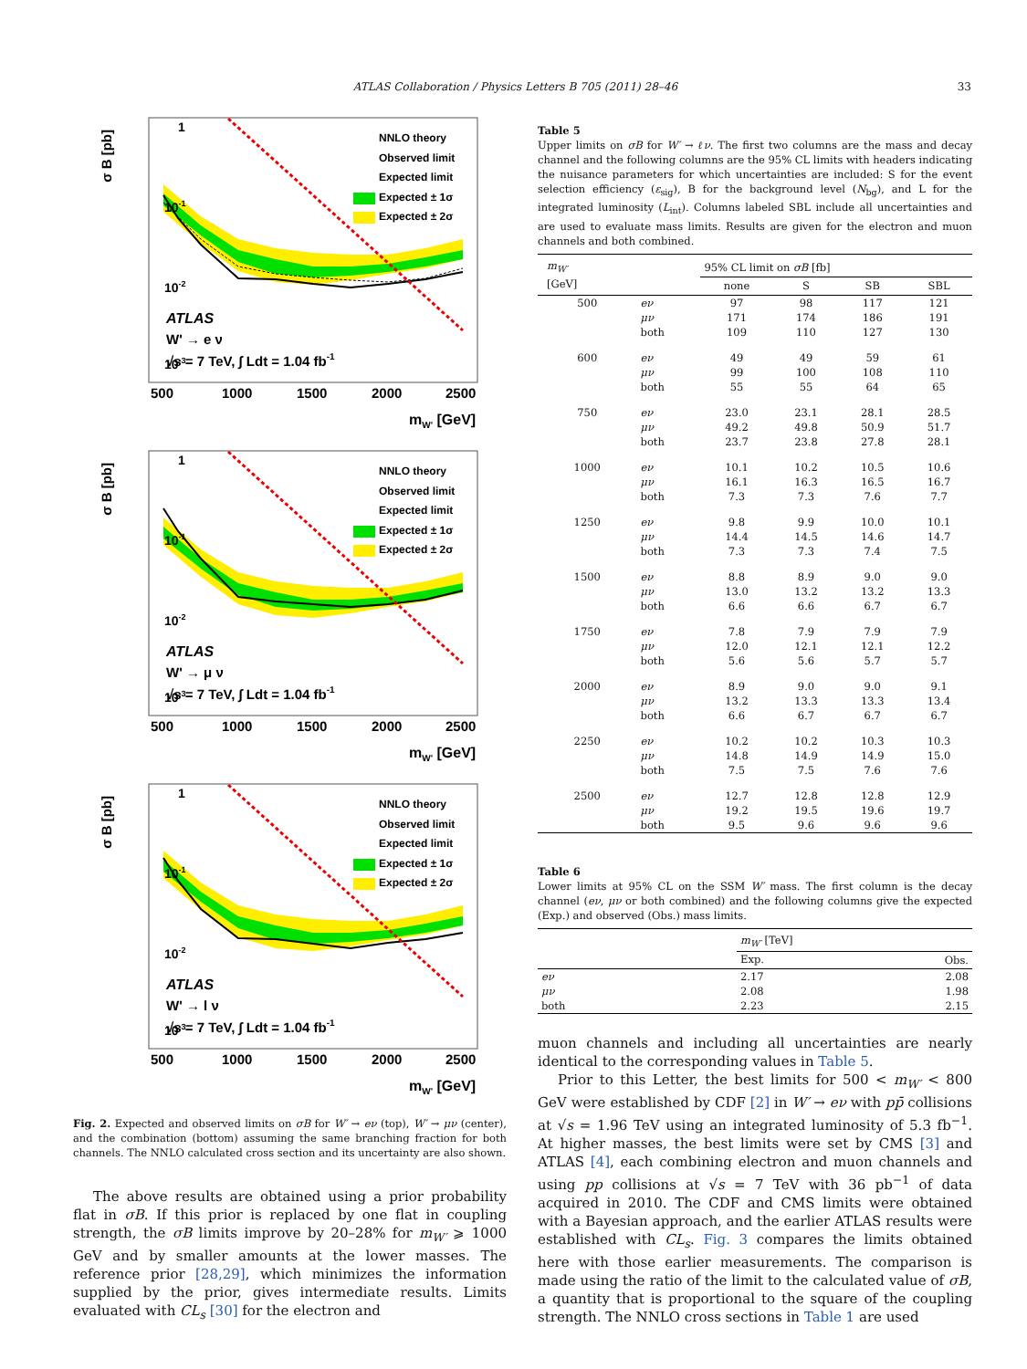ATLAS Collaboration / Physics Letters B 705 (2011) 28–46
33
σ B [pb]
1
10-1
10-2
10-3
NNLO theory
Observed limit
Expected limit
Expected ± 1σ
Expected ± 2σ
ATLAS
W' → e ν
√s = 7 TeV, ∫ Ldt = 1.04 fb-1
500
1000
1500
2000
2500
mW' [GeV]
σ B [pb]
1
10-1
10-2
10-3
NNLO theory
Observed limit
Expected limit
Expected ± 1σ
Expected ± 2σ
ATLAS
W' → μ ν
√s = 7 TeV, ∫ Ldt = 1.04 fb-1
500
1000
1500
2000
2500
mW' [GeV]
σ B [pb]
1
10-1
10-2
10-3
NNLO theory
Observed limit
Expected limit
Expected ± 1σ
Expected ± 2σ
ATLAS
W' → l ν
√s = 7 TeV, ∫ Ldt = 1.04 fb-1
500
1000
1500
2000
2500
mW' [GeV]
Fig. 2. Expected and observed limits on σB for W′ → eν (top), W′ → μν (center), and the combination (bottom) assuming the same branching fraction for both channels. The NNLO calculated cross section and its uncertainty are also shown.
The above results are obtained using a prior probability flat in σB. If this prior is replaced by one flat in coupling strength, the σB limits improve by 20–28% for m<sub>W′</sub> ⩾ 1000 GeV and by smaller amounts at the lower masses. The reference prior [28,29], which minimizes the information supplied by the prior, gives intermediate results. Limits evaluated with CL<sub>s</sub> [30] for the electron and
Table 5
Upper limits on σB for W′ → ℓν. The first two columns are the mass and decay channel and the following columns are the 95% CL limits with headers indicating the nuisance parameters for which uncertainties are included: S for the event selection efficiency (ε<sub>sig</sub>), B for the background level (N<sub>bg</sub>), and L for the integrated luminosity (L<sub>int</sub>). Columns labeled SBL include all uncertainties and are used to evaluate mass limits. Results are given for the electron and muon channels and both combined.
| m<sub>W′</sub> [GeV] | | 95% CL limit on σB [fb] | | | |
| --- | --- | --- | --- | --- | --- |
| | | none | S | SB | SBL |
| 500 | eν | 97 | 98 | 117 | 121 |
| | μν | 171 | 174 | 186 | 191 |
| | both | 109 | 110 | 127 | 130 |
| 600 | eν | 49 | 49 | 59 | 61 |
| | μν | 99 | 100 | 108 | 110 |
| | both | 55 | 55 | 64 | 65 |
| 750 | eν | 23.0 | 23.1 | 28.1 | 28.5 |
| | μν | 49.2 | 49.8 | 50.9 | 51.7 |
| | both | 23.7 | 23.8 | 27.8 | 28.1 |
| 1000 | eν | 10.1 | 10.2 | 10.5 | 10.6 |
| | μν | 16.1 | 16.3 | 16.5 | 16.7 |
| | both | 7.3 | 7.3 | 7.6 | 7.7 |
| 1250 | eν | 9.8 | 9.9 | 10.0 | 10.1 |
| | μν | 14.4 | 14.5 | 14.6 | 14.7 |
| | both | 7.3 | 7.3 | 7.4 | 7.5 |
| 1500 | eν | 8.8 | 8.9 | 9.0 | 9.0 |
| | μν | 13.0 | 13.2 | 13.2 | 13.3 |
| | both | 6.6 | 6.6 | 6.7 | 6.7 |
| 1750 | eν | 7.8 | 7.9 | 7.9 | 7.9 |
| | μν | 12.0 | 12.1 | 12.1 | 12.2 |
| | both | 5.6 | 5.6 | 5.7 | 5.7 |
| 2000 | eν | 8.9 | 9.0 | 9.0 | 9.1 |
| | μν | 13.2 | 13.3 | 13.3 | 13.4 |
| | both | 6.6 | 6.7 | 6.7 | 6.7 |
| 2250 | eν | 10.2 | 10.2 | 10.3 | 10.3 |
| | μν | 14.8 | 14.9 | 14.9 | 15.0 |
| | both | 7.5 | 7.5 | 7.6 | 7.6 |
| 2500 | eν | 12.7 | 12.8 | 12.8 | 12.9 |
| | μν | 19.2 | 19.5 | 19.6 | 19.7 |
| | both | 9.5 | 9.6 | 9.6 | 9.6 |
Table 6
Lower limits at 95% CL on the SSM W′ mass. The first column is the decay channel (eν, μν or both combined) and the following columns give the expected (Exp.) and observed (Obs.) mass limits.
| | m<sub>W′</sub> [TeV] | |
| --- | --- | --- |
| | Exp. | Obs. |
| eν | 2.17 | 2.08 |
| μν | 2.08 | 1.98 |
| both | 2.23 | 2.15 |
muon channels and including all uncertainties are nearly identical to the corresponding values in Table 5.
Prior to this Letter, the best limits for 500 < m<sub>W′</sub> < 800 GeV were established by CDF [2] in W′ → eν with pp̄ collisions at √s = 1.96 TeV using an integrated luminosity of 5.3 fb<sup>−1</sup>. At higher masses, the best limits were set by CMS [3] and ATLAS [4], each combining electron and muon channels and using pp collisions at √s = 7 TeV with 36 pb<sup>−1</sup> of data acquired in 2010. The CDF and CMS limits were obtained with a Bayesian approach, and the earlier ATLAS results were established with CL<sub>s</sub>. Fig. 3 compares the limits obtained here with those earlier measurements. The comparison is made using the ratio of the limit to the calculated value of σB, a quantity that is proportional to the square of the coupling strength. The NNLO cross sections in Table 1 are used